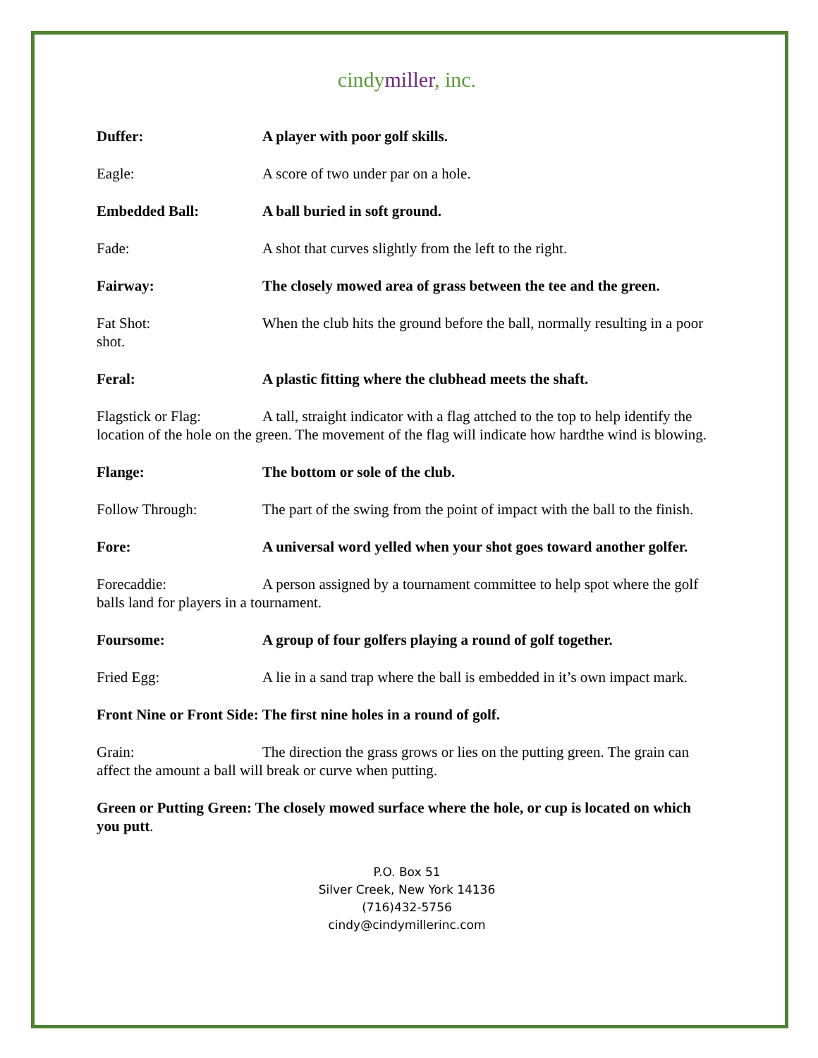cindymiller, inc.
Duffer: A player with poor golf skills.
Eagle: A score of two under par on a hole.
Embedded Ball: A ball buried in soft ground.
Fade: A shot that curves slightly from the left to the right.
Fairway: The closely mowed area of grass between the tee and the green.
Fat Shot: When the club hits the ground before the ball, normally resulting in a poor shot.
Feral: A plastic fitting where the clubhead meets the shaft.
Flagstick or Flag: A tall, straight indicator with a flag attched to the top to help identify the location of the hole on the green. The movement of the flag will indicate how hardthe wind is blowing.
Flange: The bottom or sole of the club.
Follow Through: The part of the swing from the point of impact with the ball to the finish.
Fore: A universal word yelled when your shot goes toward another golfer.
Forecaddie: A person assigned by a tournament committee to help spot where the golf balls land for players in a tournament.
Foursome: A group of four golfers playing a round of golf together.
Fried Egg: A lie in a sand trap where the ball is embedded in it’s own impact mark.
Front Nine or Front Side: The first nine holes in a round of golf.
Grain: The direction the grass grows or lies on the putting green. The grain can affect the amount a ball will break or curve when putting.
Green or Putting Green: The closely mowed surface where the hole, or cup is located on which you putt.
P.O. Box 51
Silver Creek, New York 14136
(716)432-5756
cindy@cindymillerinc.com